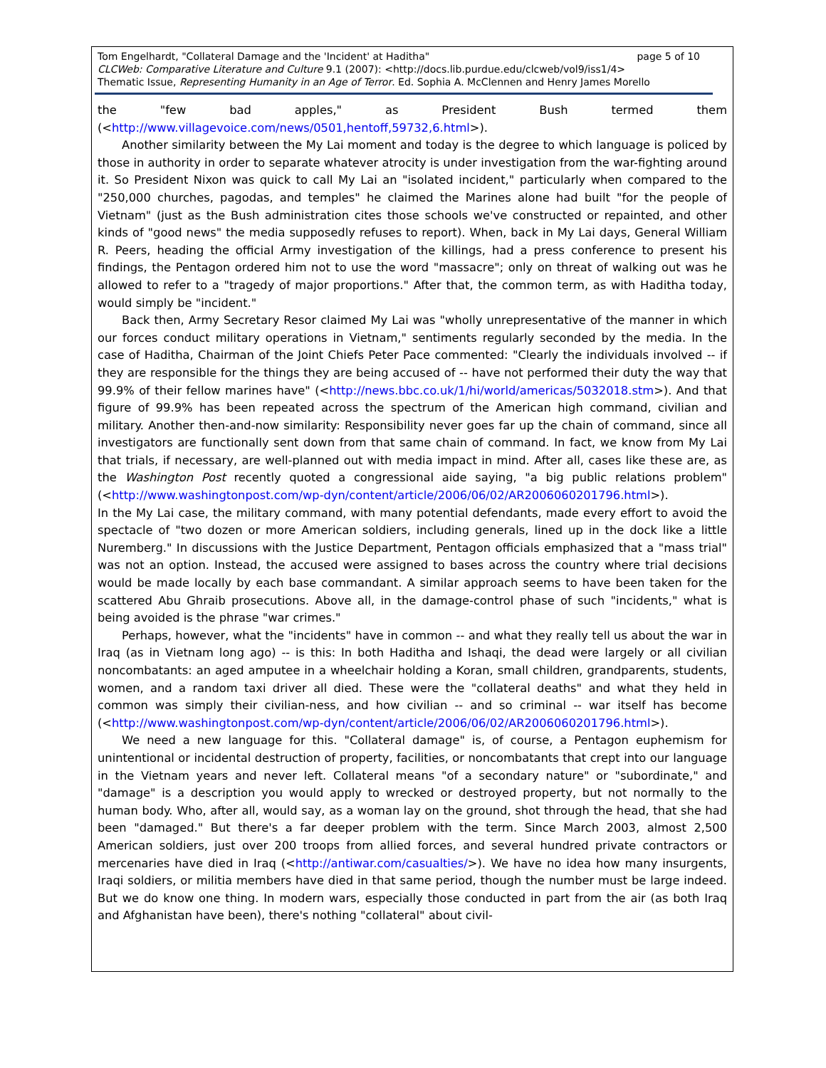page 5 of 10 Tom Engelhardt, "Collateral Damage and the 'Incident' at Haditha"
CLCWeb: Comparative Literature and Culture 9.1 (2007): <http://docs.lib.purdue.edu/clcweb/vol9/iss1/4>
Thematic Issue, Representing Humanity in an Age of Terror. Ed. Sophia A. McClennen and Henry James Morello
the "few bad apples," as President Bush termed them (<http://www.villagevoice.com/news/0501,hentoff,59732,6.html>).
Another similarity between the My Lai moment and today is the degree to which language is policed by those in authority in order to separate whatever atrocity is under investigation from the war-fighting around it. So President Nixon was quick to call My Lai an "isolated incident," particularly when compared to the "250,000 churches, pagodas, and temples" he claimed the Marines alone had built "for the people of Vietnam" (just as the Bush administration cites those schools we've constructed or repainted, and other kinds of "good news" the media supposedly refuses to report). When, back in My Lai days, General William R. Peers, heading the official Army investigation of the killings, had a press conference to present his findings, the Pentagon ordered him not to use the word "massacre"; only on threat of walking out was he allowed to refer to a "tragedy of major proportions." After that, the common term, as with Haditha today, would simply be "incident."
Back then, Army Secretary Resor claimed My Lai was "wholly unrepresentative of the manner in which our forces conduct military operations in Vietnam," sentiments regularly seconded by the media. In the case of Haditha, Chairman of the Joint Chiefs Peter Pace commented: "Clearly the individuals involved -- if they are responsible for the things they are being accused of -- have not performed their duty the way that 99.9% of their fellow marines have" (<http://news.bbc.co.uk/1/hi/world/americas/5032018.stm>). And that figure of 99.9% has been repeated across the spectrum of the American high command, civilian and military. Another then-and-now similarity: Responsibility never goes far up the chain of command, since all investigators are functionally sent down from that same chain of command. In fact, we know from My Lai that trials, if necessary, are well-planned out with media impact in mind. After all, cases like these are, as the Washington Post recently quoted a congressional aide saying, "a big public relations problem" (<http://www.washingtonpost.com/wp-dyn/content/article/2006/06/02/AR2006060201796.html>).
In the My Lai case, the military command, with many potential defendants, made every effort to avoid the spectacle of "two dozen or more American soldiers, including generals, lined up in the dock like a little Nuremberg." In discussions with the Justice Department, Pentagon officials emphasized that a "mass trial" was not an option. Instead, the accused were assigned to bases across the country where trial decisions would be made locally by each base commandant. A similar approach seems to have been taken for the scattered Abu Ghraib prosecutions. Above all, in the damage-control phase of such "incidents," what is being avoided is the phrase "war crimes."
Perhaps, however, what the "incidents" have in common -- and what they really tell us about the war in Iraq (as in Vietnam long ago) -- is this: In both Haditha and Ishaqi, the dead were largely or all civilian noncombatants: an aged amputee in a wheelchair holding a Koran, small children, grandparents, students, women, and a random taxi driver all died. These were the "collateral deaths" and what they held in common was simply their civilian-ness, and how civilian -- and so criminal -- war itself has become (<http://www.washingtonpost.com/wp-dyn/content/article/2006/06/02/AR2006060201796.html>).
We need a new language for this. "Collateral damage" is, of course, a Pentagon euphemism for unintentional or incidental destruction of property, facilities, or noncombatants that crept into our language in the Vietnam years and never left. Collateral means "of a secondary nature" or "subordinate," and "damage" is a description you would apply to wrecked or destroyed property, but not normally to the human body. Who, after all, would say, as a woman lay on the ground, shot through the head, that she had been "damaged." But there's a far deeper problem with the term. Since March 2003, almost 2,500 American soldiers, just over 200 troops from allied forces, and several hundred private contractors or mercenaries have died in Iraq (<http://antiwar.com/casualties/>). We have no idea how many insurgents, Iraqi soldiers, or militia members have died in that same period, though the number must be large indeed. But we do know one thing. In modern wars, especially those conducted in part from the air (as both Iraq and Afghanistan have been), there's nothing "collateral" about civil-